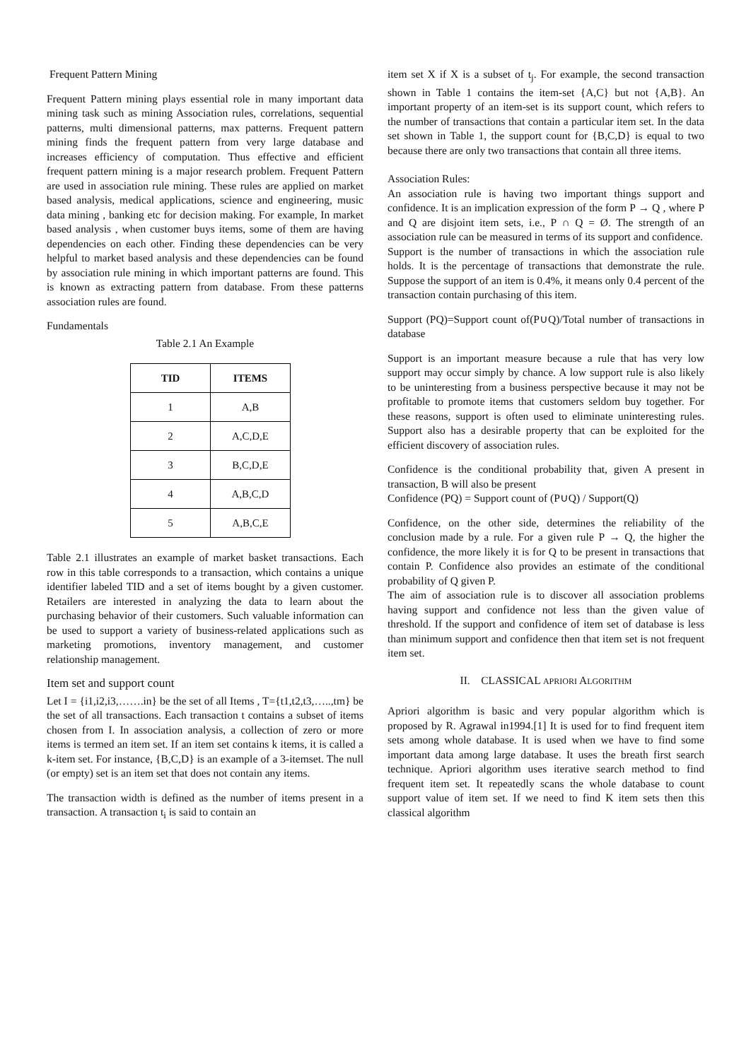Frequent Pattern Mining
Frequent Pattern mining plays essential role in many important data mining task such as mining Association rules, correlations, sequential patterns, multi dimensional patterns, max patterns. Frequent pattern mining finds the frequent pattern from very large database and increases efficiency of computation. Thus effective and efficient frequent pattern mining is a major research problem. Frequent Pattern are used in association rule mining. These rules are applied on market based analysis, medical applications, science and engineering, music data mining , banking etc for decision making. For example, In market based analysis , when customer buys items, some of them are having dependencies on each other. Finding these dependencies can be very helpful to market based analysis and these dependencies can be found by association rule mining in which important patterns are found. This is known as extracting pattern from database. From these patterns association rules are found.
Fundamentals
Table 2.1 An Example
| TID | ITEMS |
| --- | --- |
| 1 | A,B |
| 2 | A,C,D,E |
| 3 | B,C,D,E |
| 4 | A,B,C,D |
| 5 | A,B,C,E |
Table 2.1 illustrates an example of market basket transactions. Each row in this table corresponds to a transaction, which contains a unique identifier labeled TID and a set of items bought by a given customer. Retailers are interested in analyzing the data to learn about the purchasing behavior of their customers. Such valuable information can be used to support a variety of business-related applications such as marketing promotions, inventory management, and customer relationship management.
Item set and support count
Let I = {i1,i2,i3,…….in} be the set of all Items , T={t1,t2,t3,…..,tm} be the set of all transactions. Each transaction t contains a subset of items chosen from I. In association analysis, a collection of zero or more items is termed an item set. If an item set contains k items, it is called a k-item set. For instance, {B,C,D} is an example of a 3-itemset. The null (or empty) set is an item set that does not contain any items.
The transaction width is defined as the number of items present in a transaction. A transaction t<sub>i</sub> is said to contain an
item set X if X is a subset of t<sub>j</sub>. For example, the second transaction shown in Table 1 contains the item-set {A,C} but not {A,B}. An important property of an item-set is its support count, which refers to the number of transactions that contain a particular item set. In the data set shown in Table 1, the support count for {B,C,D} is equal to two because there are only two transactions that contain all three items.
Association Rules:
An association rule is having two important things support and confidence. It is an implication expression of the form P → Q , where P and Q are disjoint item sets, i.e., P ∩ Q = Ø. The strength of an association rule can be measured in terms of its support and confidence.
Support is the number of transactions in which the association rule holds. It is the percentage of transactions that demonstrate the rule. Suppose the support of an item is 0.4%, it means only 0.4 percent of the transaction contain purchasing of this item.
Support (PQ)=Support count of(P∪Q)/Total number of transactions in database
Support is an important measure because a rule that has very low support may occur simply by chance. A low support rule is also likely to be uninteresting from a business perspective because it may not be profitable to promote items that customers seldom buy together. For these reasons, support is often used to eliminate uninteresting rules. Support also has a desirable property that can be exploited for the efficient discovery of association rules.
Confidence is the conditional probability that, given A present in transaction, B will also be present
Confidence (PQ) = Support count of (P∪Q) / Support(Q)
Confidence, on the other side, determines the reliability of the conclusion made by a rule. For a given rule P → Q, the higher the confidence, the more likely it is for Q to be present in transactions that contain P. Confidence also provides an estimate of the conditional probability of Q given P.
The aim of association rule is to discover all association problems having support and confidence not less than the given value of threshold. If the support and confidence of item set of database is less than minimum support and confidence then that item set is not frequent item set.
II. CLASSICAL APRIORI ALGORITHM
Apriori algorithm is basic and very popular algorithm which is proposed by R. Agrawal in1994.[1] It is used for to find frequent item sets among whole database. It is used when we have to find some important data among large database. It uses the breath first search technique. Apriori algorithm uses iterative search method to find frequent item set. It repeatedly scans the whole database to count support value of item set. If we need to find K item sets then this classical algorithm